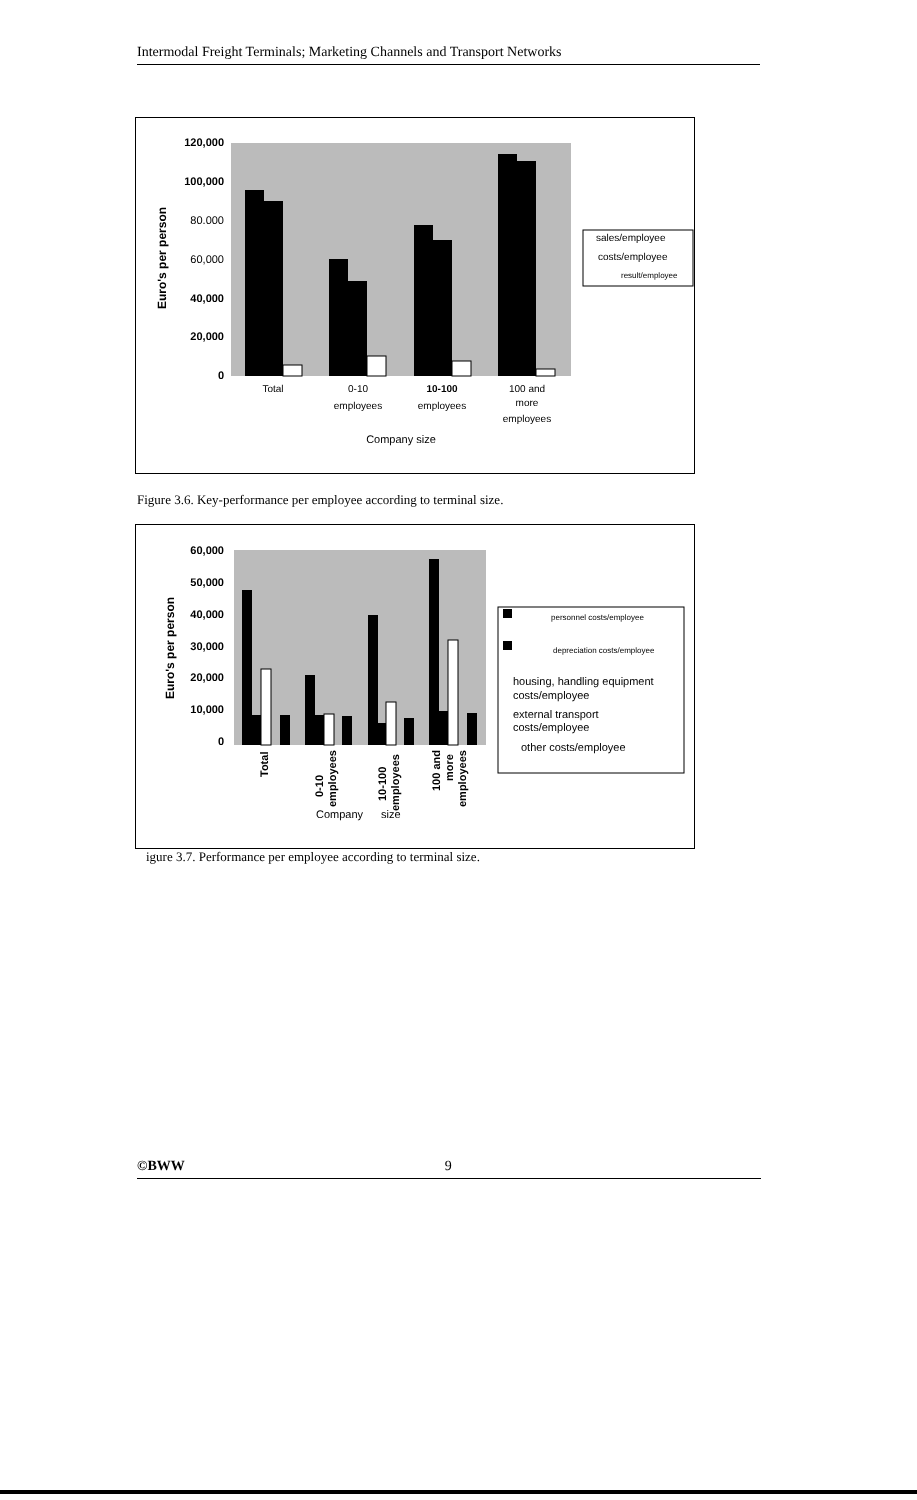Intermodal Freight Terminals; Marketing Channels and Transport Networks
120,000
100,000
80.000
60,000
40,000
20,000
0
Euro's per person
Total
0-10
employees
10-100
employees
100 and
more
employees
Company size
sales/employee
costs/employee
result/employee
Figure 3.6. Key-performance per employee according to terminal size.
60,000
50,000
40,000
30,000
20,000
10,000
0
Euro's per person
Total
0-10
employees
10-100
employees
100 and
more
employees
Company
size
personnel costs/employee
depreciation costs/employee
housing, handling equipment
costs/employee
external transport
costs/employee
other costs/employee
igure 3.7. Performance per employee according to terminal size.
©BWW 9